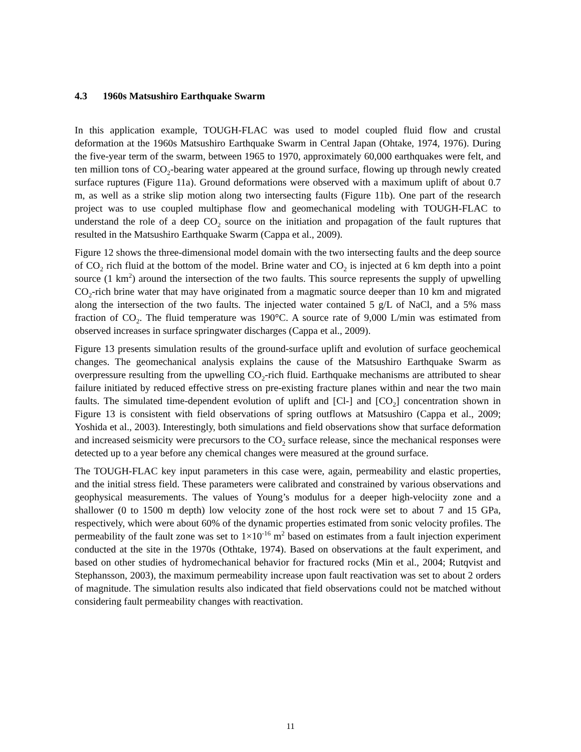4.3 1960s Matsushiro Earthquake Swarm
In this application example, TOUGH-FLAC was used to model coupled fluid flow and crustal deformation at the 1960s Matsushiro Earthquake Swarm in Central Japan (Ohtake, 1974, 1976). During the five-year term of the swarm, between 1965 to 1970, approximately 60,000 earthquakes were felt, and ten million tons of CO<sub>2</sub>-bearing water appeared at the ground surface, flowing up through newly created surface ruptures (Figure 11a). Ground deformations were observed with a maximum uplift of about 0.7 m, as well as a strike slip motion along two intersecting faults (Figure 11b). One part of the research project was to use coupled multiphase flow and geomechanical modeling with TOUGH-FLAC to understand the role of a deep CO<sub>2</sub> source on the initiation and propagation of the fault ruptures that resulted in the Matsushiro Earthquake Swarm (Cappa et al., 2009).
Figure 12 shows the three-dimensional model domain with the two intersecting faults and the deep source of CO<sub>2</sub> rich fluid at the bottom of the model. Brine water and CO<sub>2</sub> is injected at 6 km depth into a point source (1 km<sup>2</sup>) around the intersection of the two faults. This source represents the supply of upwelling CO<sub>2</sub>-rich brine water that may have originated from a magmatic source deeper than 10 km and migrated along the intersection of the two faults. The injected water contained 5 g/L of NaCl, and a 5% mass fraction of CO<sub>2</sub>. The fluid temperature was 190°C. A source rate of 9,000 L/min was estimated from observed increases in surface springwater discharges (Cappa et al., 2009).
Figure 13 presents simulation results of the ground-surface uplift and evolution of surface geochemical changes. The geomechanical analysis explains the cause of the Matsushiro Earthquake Swarm as overpressure resulting from the upwelling CO<sub>2</sub>-rich fluid. Earthquake mechanisms are attributed to shear failure initiated by reduced effective stress on pre-existing fracture planes within and near the two main faults. The simulated time-dependent evolution of uplift and [Cl-] and [CO<sub>2</sub>] concentration shown in Figure 13 is consistent with field observations of spring outflows at Matsushiro (Cappa et al., 2009; Yoshida et al., 2003). Interestingly, both simulations and field observations show that surface deformation and increased seismicity were precursors to the CO<sub>2</sub> surface release, since the mechanical responses were detected up to a year before any chemical changes were measured at the ground surface.
The TOUGH-FLAC key input parameters in this case were, again, permeability and elastic properties, and the initial stress field. These parameters were calibrated and constrained by various observations and geophysical measurements. The values of Young’s modulus for a deeper high-velociity zone and a shallower (0 to 1500 m depth) low velocity zone of the host rock were set to about 7 and 15 GPa, respectively, which were about 60% of the dynamic properties estimated from sonic velocity profiles. The permeability of the fault zone was set to 1×10<sup>-16</sup> m<sup>2</sup> based on estimates from a fault injection experiment conducted at the site in the 1970s (Othtake, 1974). Based on observations at the fault experiment, and based on other studies of hydromechanical behavior for fractured rocks (Min et al., 2004; Rutqvist and Stephansson, 2003), the maximum permeability increase upon fault reactivation was set to about 2 orders of magnitude. The simulation results also indicated that field observations could not be matched without considering fault permeability changes with reactivation.
11